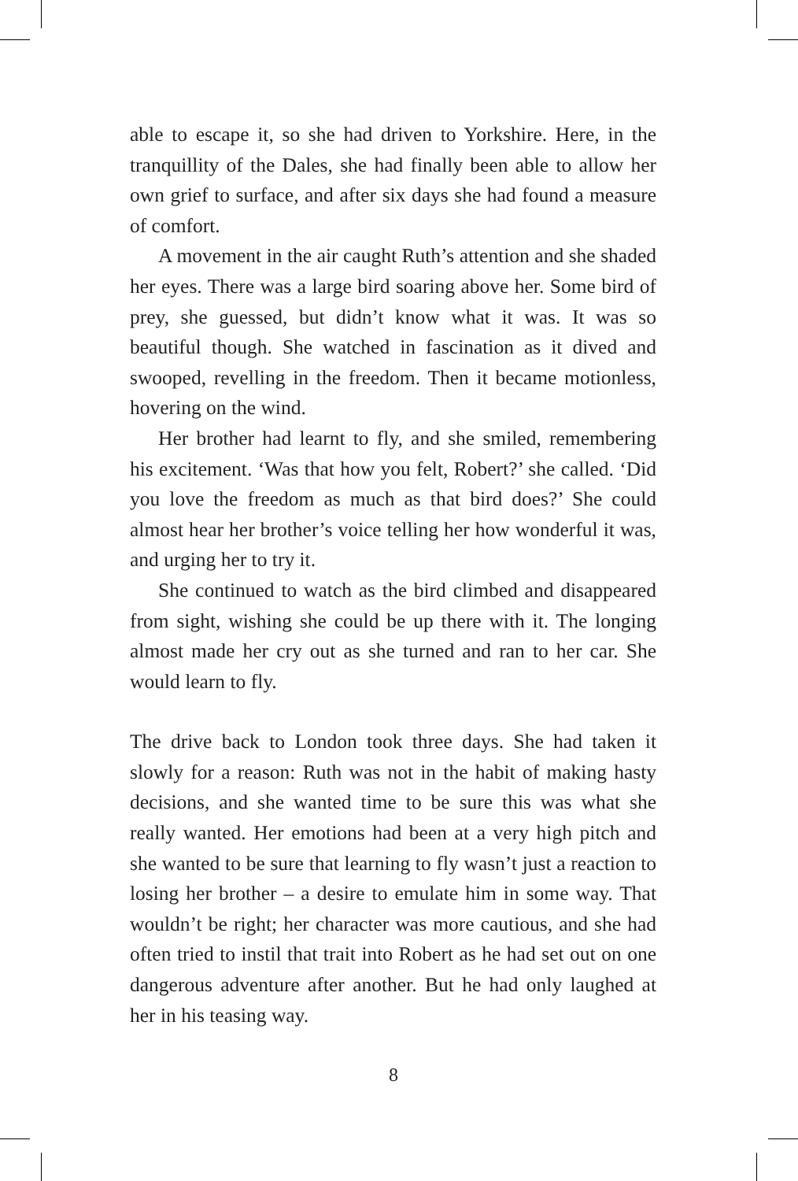able to escape it, so she had driven to Yorkshire. Here, in the tranquillity of the Dales, she had finally been able to allow her own grief to surface, and after six days she had found a measure of comfort.
A movement in the air caught Ruth’s attention and she shaded her eyes. There was a large bird soaring above her. Some bird of prey, she guessed, but didn’t know what it was. It was so beautiful though. She watched in fascination as it dived and swooped, revelling in the freedom. Then it became motionless, hovering on the wind.
Her brother had learnt to fly, and she smiled, remembering his excitement. ‘Was that how you felt, Robert?’ she called. ‘Did you love the freedom as much as that bird does?’ She could almost hear her brother’s voice telling her how wonderful it was, and urging her to try it.
She continued to watch as the bird climbed and disappeared from sight, wishing she could be up there with it. The longing almost made her cry out as she turned and ran to her car. She would learn to fly.
The drive back to London took three days. She had taken it slowly for a reason: Ruth was not in the habit of making hasty decisions, and she wanted time to be sure this was what she really wanted. Her emotions had been at a very high pitch and she wanted to be sure that learning to fly wasn’t just a reaction to losing her brother – a desire to emulate him in some way. That wouldn’t be right; her character was more cautious, and she had often tried to instil that trait into Robert as he had set out on one dangerous adventure after another. But he had only laughed at her in his teasing way.
8